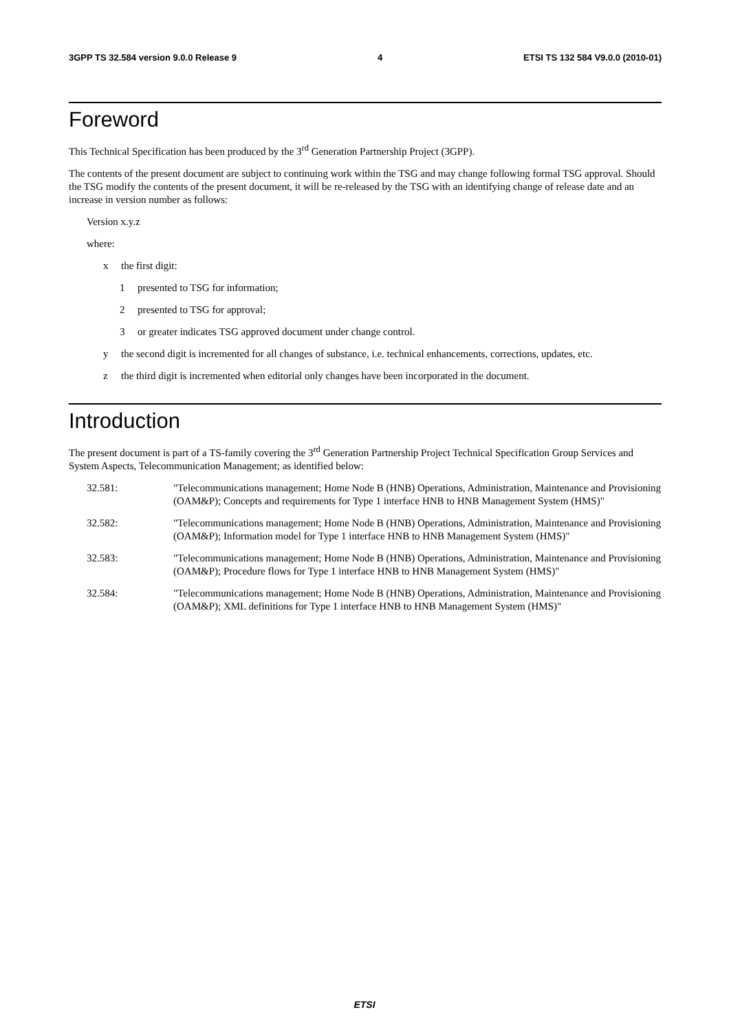3GPP TS 32.584 version 9.0.0 Release 9 4 ETSI TS 132 584 V9.0.0 (2010-01)
Foreword
This Technical Specification has been produced by the 3<sup>rd</sup> Generation Partnership Project (3GPP).
The contents of the present document are subject to continuing work within the TSG and may change following formal TSG approval. Should the TSG modify the contents of the present document, it will be re-released by the TSG with an identifying change of release date and an increase in version number as follows:
Version x.y.z
where:
x the first digit:
1 presented to TSG for information;
2 presented to TSG for approval;
3 or greater indicates TSG approved document under change control.
y the second digit is incremented for all changes of substance, i.e. technical enhancements, corrections, updates, etc.
z the third digit is incremented when editorial only changes have been incorporated in the document.
Introduction
The present document is part of a TS-family covering the 3<sup>rd</sup> Generation Partnership Project Technical Specification Group Services and System Aspects, Telecommunication Management; as identified below:
32.581: "Telecommunications management; Home Node B (HNB) Operations, Administration, Maintenance and Provisioning (OAM&P); Concepts and requirements for Type 1 interface HNB to HNB Management System (HMS)"
32.582: "Telecommunications management; Home Node B (HNB) Operations, Administration, Maintenance and Provisioning (OAM&P); Information model for Type 1 interface HNB to HNB Management System (HMS)"
32.583: "Telecommunications management; Home Node B (HNB) Operations, Administration, Maintenance and Provisioning (OAM&P); Procedure flows for Type 1 interface HNB to HNB Management System (HMS)"
32.584: "Telecommunications management; Home Node B (HNB) Operations, Administration, Maintenance and Provisioning (OAM&P); XML definitions for Type 1 interface HNB to HNB Management System (HMS)"
ETSI